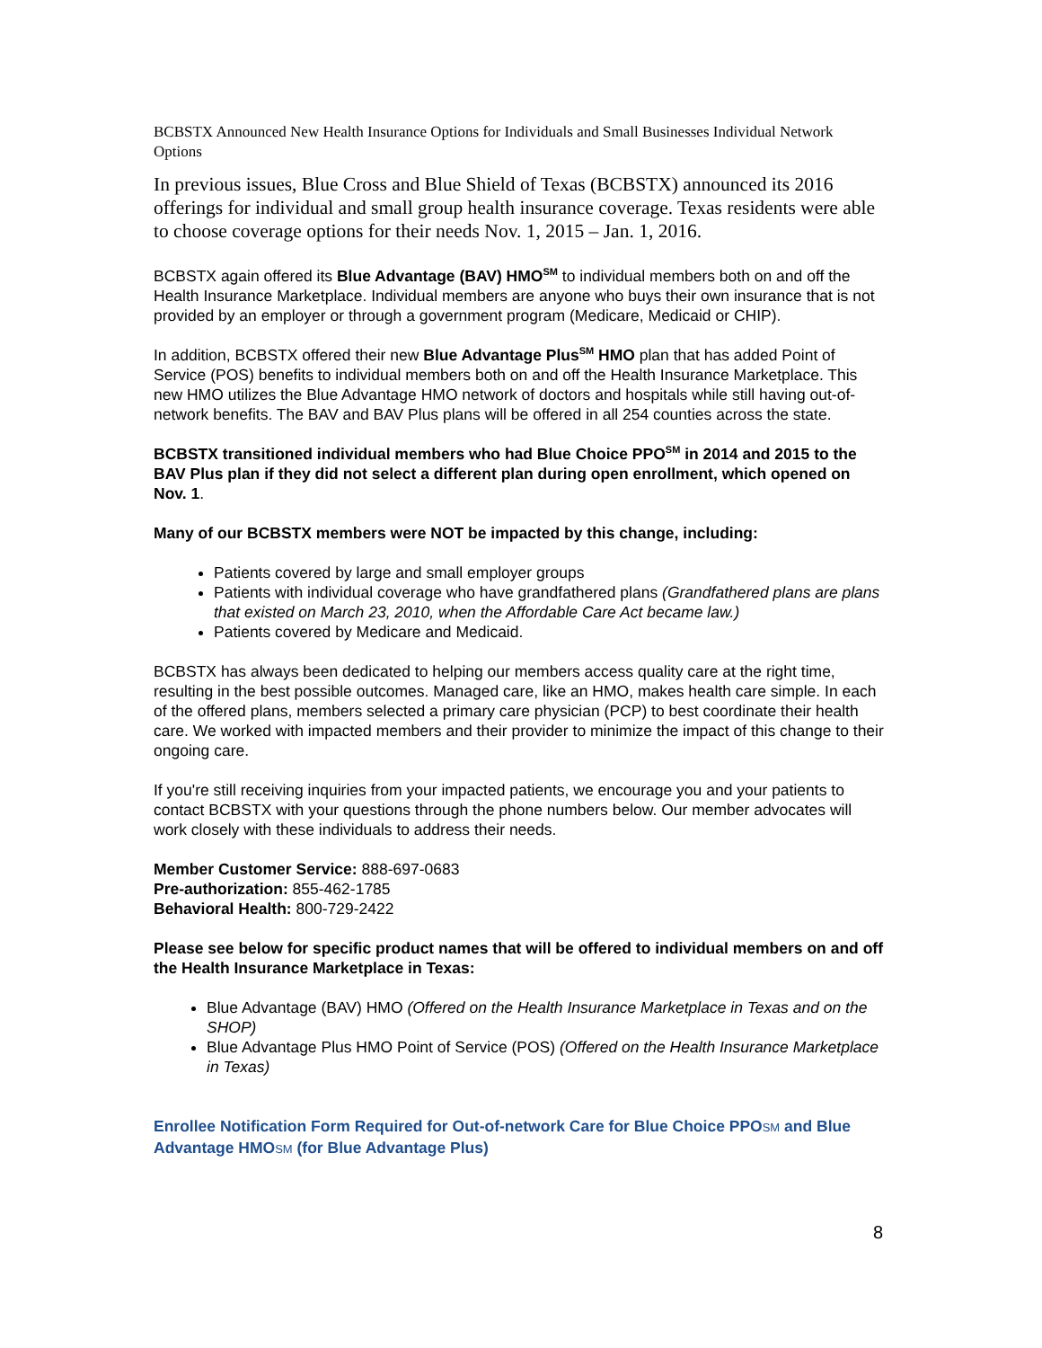BCBSTX Announced New Health Insurance Options for Individuals and Small Businesses Individual Network Options
In previous issues, Blue Cross and Blue Shield of Texas (BCBSTX) announced its 2016 offerings for individual and small group health insurance coverage. Texas residents were able to choose coverage options for their needs Nov. 1, 2015 – Jan. 1, 2016.
BCBSTX again offered its Blue Advantage (BAV) HMO<sup>SM</sup> to individual members both on and off the Health Insurance Marketplace. Individual members are anyone who buys their own insurance that is not provided by an employer or through a government program (Medicare, Medicaid or CHIP).
In addition, BCBSTX offered their new Blue Advantage Plus<sup>SM</sup> HMO plan that has added Point of Service (POS) benefits to individual members both on and off the Health Insurance Marketplace. This new HMO utilizes the Blue Advantage HMO network of doctors and hospitals while still having out-of-network benefits. The BAV and BAV Plus plans will be offered in all 254 counties across the state.
BCBSTX transitioned individual members who had Blue Choice PPO<sup>SM</sup> in 2014 and 2015 to the BAV Plus plan if they did not select a different plan during open enrollment, which opened on Nov. 1.
Many of our BCBSTX members were NOT be impacted by this change, including:
Patients covered by large and small employer groups
Patients with individual coverage who have grandfathered plans (Grandfathered plans are plans that existed on March 23, 2010, when the Affordable Care Act became law.)
Patients covered by Medicare and Medicaid.
BCBSTX has always been dedicated to helping our members access quality care at the right time, resulting in the best possible outcomes. Managed care, like an HMO, makes health care simple. In each of the offered plans, members selected a primary care physician (PCP) to best coordinate their health care. We worked with impacted members and their provider to minimize the impact of this change to their ongoing care.
If you're still receiving inquiries from your impacted patients, we encourage you and your patients to contact BCBSTX with your questions through the phone numbers below. Our member advocates will work closely with these individuals to address their needs.
Member Customer Service: 888-697-0683
Pre-authorization: 855-462-1785
Behavioral Health: 800-729-2422
Please see below for specific product names that will be offered to individual members on and off the Health Insurance Marketplace in Texas:
Blue Advantage (BAV) HMO (Offered on the Health Insurance Marketplace in Texas and on the SHOP)
Blue Advantage Plus HMO Point of Service (POS) (Offered on the Health Insurance Marketplace in Texas)
Enrollee Notification Form Required for Out-of-network Care for Blue Choice PPOSM and Blue Advantage HMOSM (for Blue Advantage Plus)
8